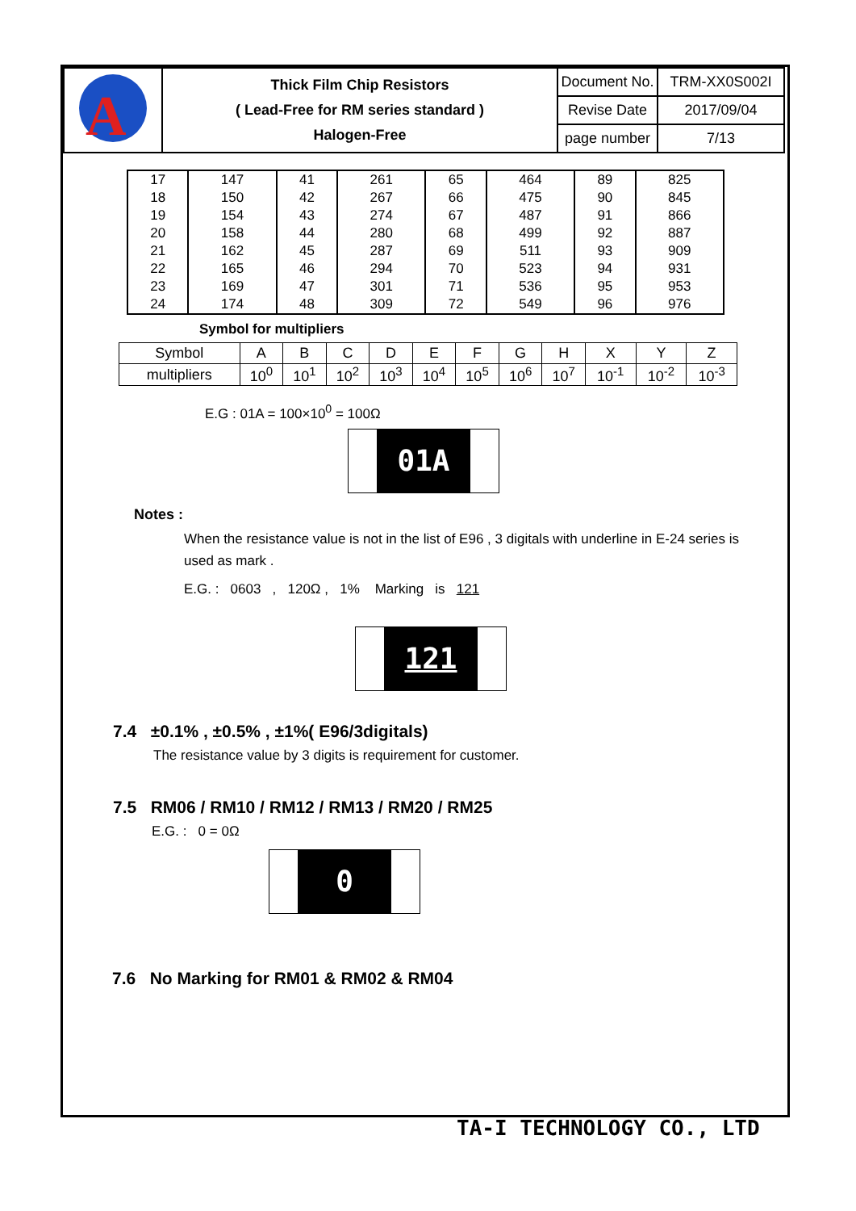| A | Thick Film Chip Resistors ( Lead-Free for RM series standard ) Halogen-Free | Document No. | TRM-XX0S002I |
| | | Revise Date | 2017/09/04 |
| | | page number | 7/13 |
| 17 | 147 | 41 | 261 | 65 | 464 | 89 | 825 |
| 18 | 150 | 42 | 267 | 66 | 475 | 90 | 845 |
| 19 | 154 | 43 | 274 | 67 | 487 | 91 | 866 |
| 20 | 158 | 44 | 280 | 68 | 499 | 92 | 887 |
| 21 | 162 | 45 | 287 | 69 | 511 | 93 | 909 |
| 22 | 165 | 46 | 294 | 70 | 523 | 94 | 931 |
| 23 | 169 | 47 | 301 | 71 | 536 | 95 | 953 |
| 24 | 174 | 48 | 309 | 72 | 549 | 96 | 976 |
Symbol for multipliers
| Symbol | A | B | C | D | E | F | G | H | X | Y | Z |
| multipliers | 10<sup>0</sup> | 10<sup>1</sup> | 10<sup>2</sup> | 10<sup>3</sup> | 10<sup>4</sup> | 10<sup>5</sup> | 10<sup>6</sup> | 10<sup>7</sup> | 10<sup>-1</sup> | 10<sup>-2</sup> | 10<sup>-3</sup> |
E.G : 01A = 100×10<sup>0</sup> = 100Ω
01A
Notes :
When the resistance value is not in the list of E96 , 3 digitals with underline in E-24 series is used as mark .
E.G. : 0603 , 120Ω , 1% Marking is 121
121
7.4 ±0.1% , ±0.5% , ±1%( E96/3digitals)
The resistance value by 3 digits is requirement for customer.
7.5 RM06 / RM10 / RM12 / RM13 / RM20 / RM25
E.G. : 0 = 0Ω
0
7.6 No Marking for RM01 & RM02 & RM04
TA-I TECHNOLOGY CO., LTD